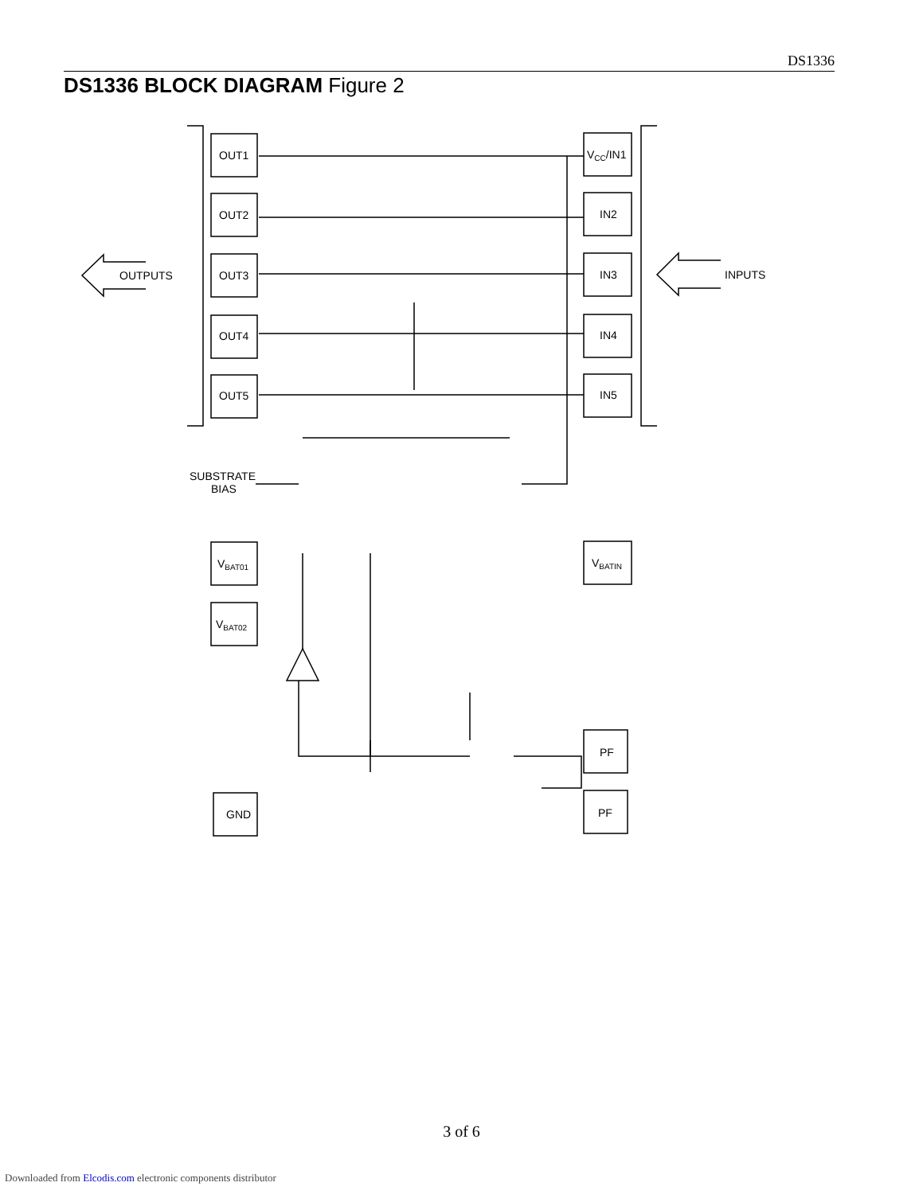DS1336
DS1336 BLOCK DIAGRAM Figure 2
OUT1
OUT2
OUT3
OUT4
OUT5
VCC/IN1
IN2
IN3
IN4
IN5
OUTPUTS
INPUTS
SUBSTRATE
BIAS
VBAT01
VBAT02
VBATIN
PF
PF
GND
3 of 6
Downloaded from Elcodis.com electronic components distributor